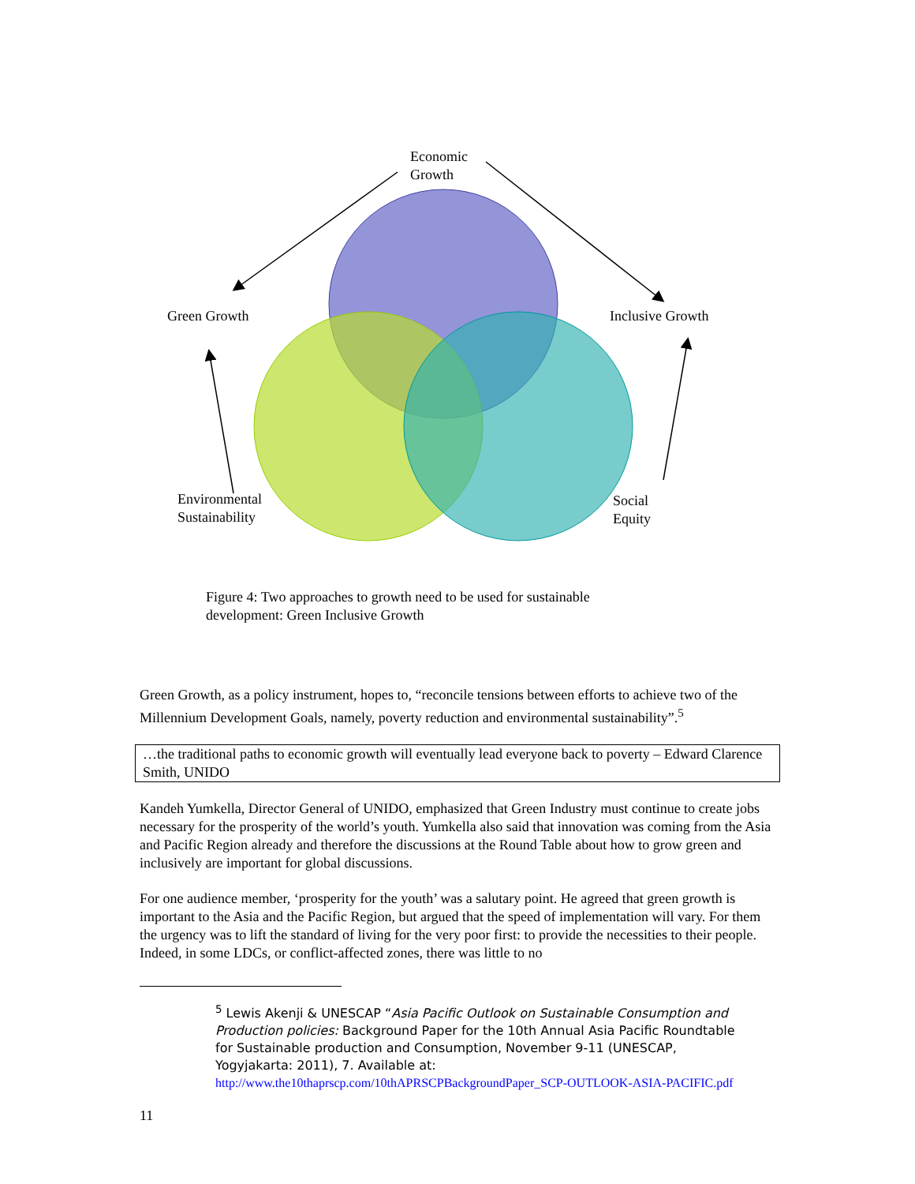Economic
Growth
Green Growth Inclusive Growth
Environmental
Sustainability
Social
Equity
Figure 4: Two approaches to growth need to be used for sustainable development: Green Inclusive Growth
Green Growth, as a policy instrument, hopes to, “reconcile tensions between efforts to achieve two of the Millennium Development Goals, namely, poverty reduction and environmental sustainability”.<sup>5</sup>
…the traditional paths to economic growth will eventually lead everyone back to poverty – Edward Clarence Smith, UNIDO
Kandeh Yumkella, Director General of UNIDO, emphasized that Green Industry must continue to create jobs necessary for the prosperity of the world’s youth. Yumkella also said that innovation was coming from the Asia and Pacific Region already and therefore the discussions at the Round Table about how to grow green and inclusively are important for global discussions.
For one audience member, ‘prosperity for the youth’ was a salutary point. He agreed that green growth is important to the Asia and the Pacific Region, but argued that the speed of implementation will vary. For them the urgency was to lift the standard of living for the very poor first: to provide the necessities to their people. Indeed, in some LDCs, or conflict-affected zones, there was little to no
<sup>5</sup> Lewis Akenji & UNESCAP “Asia Pacific Outlook on Sustainable Consumption and Production policies: Background Paper for the 10th Annual Asia Pacific Roundtable for Sustainable production and Consumption, November 9-11 (UNESCAP, Yogyjakarta: 2011), 7. Available at: http://www.the10thaprscp.com/10thAPRSCPBackgroundPaper_SCP-OUTLOOK-ASIA-PACIFIC.pdf
11